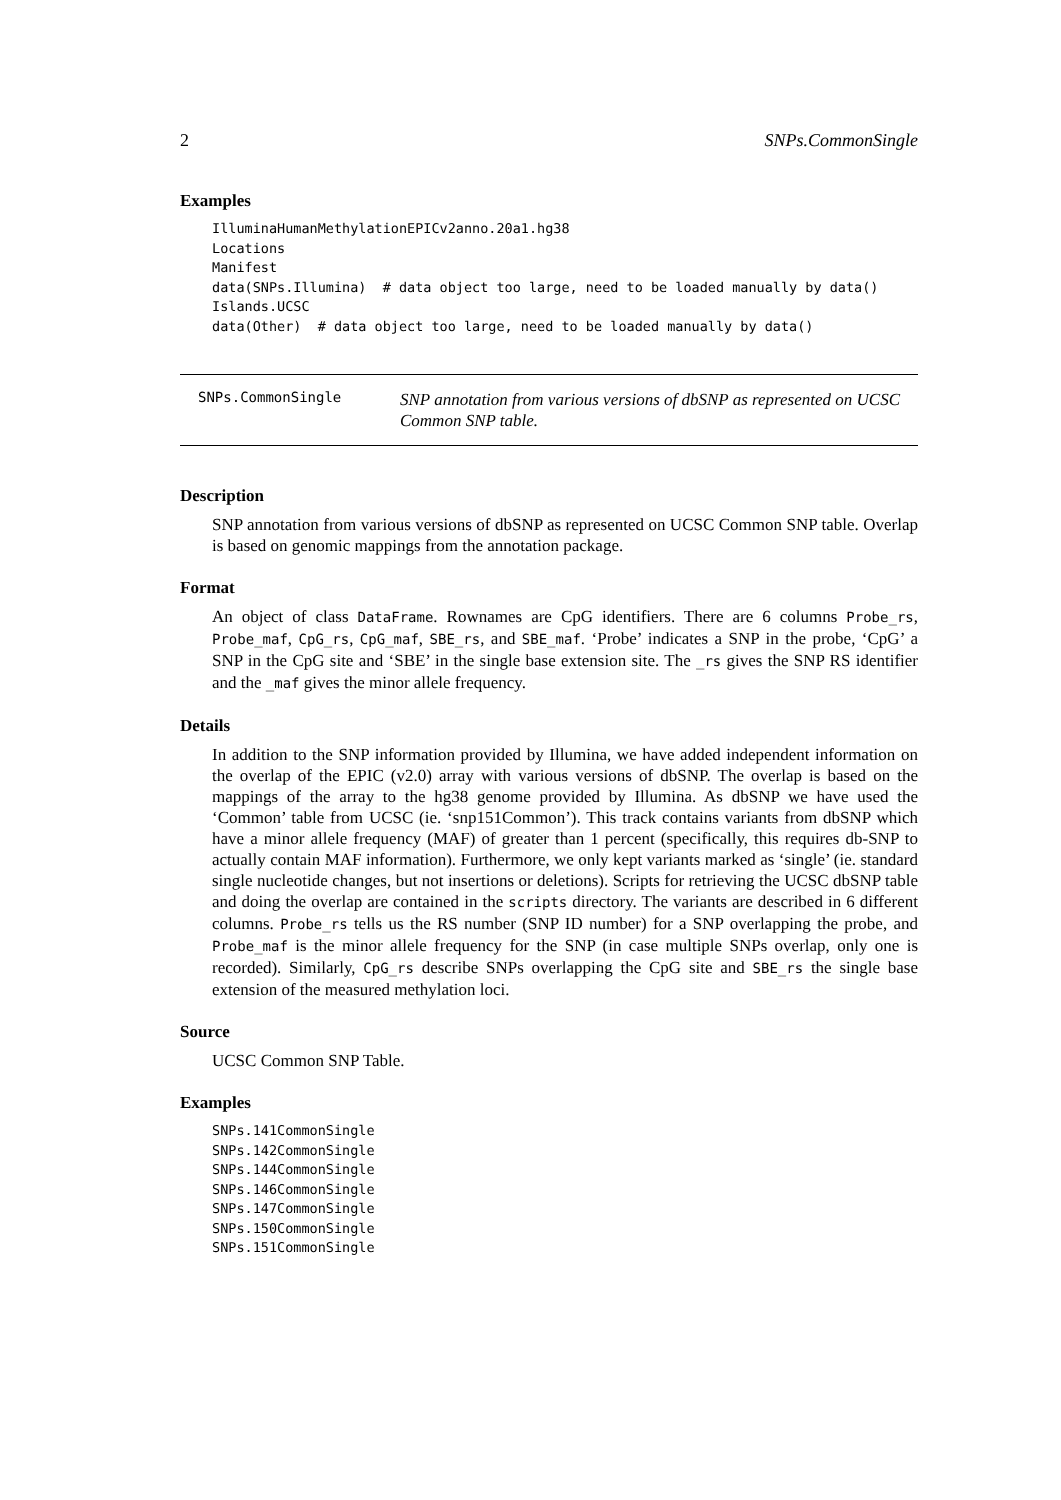2 SNPs.CommonSingle
Examples
IlluminaHumanMethylationEPICv2anno.20a1.hg38
Locations
Manifest
data(SNPs.Illumina)  # data object too large, need to be loaded manually by data()
Islands.UCSC
data(Other)  # data object too large, need to be loaded manually by data()
SNPs.CommonSingle
SNP annotation from various versions of dbSNP as represented on UCSC Common SNP table.
Description
SNP annotation from various versions of dbSNP as represented on UCSC Common SNP table. Overlap is based on genomic mappings from the annotation package.
Format
An object of class DataFrame. Rownames are CpG identifiers. There are 6 columns Probe_rs, Probe_maf, CpG_rs, CpG_maf, SBE_rs, and SBE_maf. ‘Probe’ indicates a SNP in the probe, ‘CpG’ a SNP in the CpG site and ‘SBE’ in the single base extension site. The _rs gives the SNP RS identifier and the _maf gives the minor allele frequency.
Details
In addition to the SNP information provided by Illumina, we have added independent information on the overlap of the EPIC (v2.0) array with various versions of dbSNP. The overlap is based on the mappings of the array to the hg38 genome provided by Illumina. As dbSNP we have used the ‘Common’ table from UCSC (ie. ‘snp151Common’). This track contains variants from dbSNP which have a minor allele frequency (MAF) of greater than 1 percent (specifically, this requires db-SNP to actually contain MAF information). Furthermore, we only kept variants marked as ‘single’ (ie. standard single nucleotide changes, but not insertions or deletions). Scripts for retrieving the UCSC dbSNP table and doing the overlap are contained in the scripts directory. The variants are described in 6 different columns. Probe_rs tells us the RS number (SNP ID number) for a SNP overlapping the probe, and Probe_maf is the minor allele frequency for the SNP (in case multiple SNPs overlap, only one is recorded). Similarly, CpG_rs describe SNPs overlapping the CpG site and SBE_rs the single base extension of the measured methylation loci.
Source
UCSC Common SNP Table.
Examples
SNPs.141CommonSingle
SNPs.142CommonSingle
SNPs.144CommonSingle
SNPs.146CommonSingle
SNPs.147CommonSingle
SNPs.150CommonSingle
SNPs.151CommonSingle